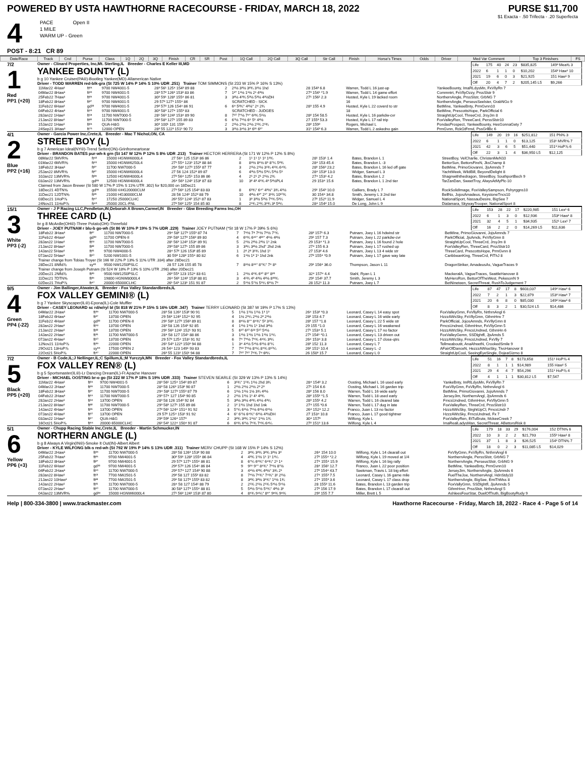POWERED BY USTA HAWTHORNE RACECOURSE - FRIDAY, MARCH 18, 2022
PURSE $11,700
$1 Exacta - .50 Trifecta - .20 Superfecta
4
PACE Open II
1 MILE
WARM UP - Green
POST - 8:21 CR 89
| Date/Race | Track | Cnd | Purse | Class | 1Q | 2Q | 3Q | Finish | CR | SR | Post | 1Q Call | 2Q Call | 3Q Call | Str Call | Finish | Horse's Times | Odds | Driver | Med Var Comment | Top 3 Finishers | FS |
| --- | --- | --- | --- | --- | --- | --- | --- | --- | --- | --- | --- | --- | --- | --- | --- | --- | --- | --- | --- | --- | --- | --- |
7/2
1
Red
PP1 (+20)
Owner - Clinard Properties, Inc,Mt. Sterling,IL Breeder - Charles E Keller III,MD
YANKEE BOUNTY (L)
b g 10 Yankee Cruiser(PA®)-Bootleg Yankee(MD)-Allamerican Native
Driver - TODD WARREN red-blk-gra (St 725 W 14% P 14% S 10% UDR .251) Trainer TOM SIMMONS (St 233 W 15% P 16% S 13%)
| Life | 175 | 40 | 24 | 23 | $835,825 | 149³ Mea⅝ 3 |
| 2022 | 6 | 1 | 1 | 0 | $10,202 | 154² Haw¹ 10 |
| 2021 | 19 | 6 | 0 | 3 | $21,925 | 151 Haw¹ 9 |
| Off | 20 | 4 | 7 | 2 | $205,145 L5 | $9,266 |
| 11Mar22 4Haw¹ | ft²⁴ | 9700 NW4001-5 | 28³ 56¹ 125⁴ 154² 89 88 | 2 | 2¹½ 3³½ 3²¾ 3¹½ 1hd | 28 154² 6.8 | Warren, Todd L 16 just-up | YankeeBounty, ImaRLdysMn, FxVllyRn 7 |
| 04Mar22 8Haw¹ | ft³⁹ | 9700 NW4001-5 | 28³ 57² 126³ 153³ 83 86 | 7 | 1²° 1¹½ 1¹½ 2¹ 4³½ | 27³ 154¹ *1.9 | Warren, Todd L 14 game effort | Commntrt, FxVllyOzzy, PrssSlstr 9 |
| 25Feb22 7Haw¹ | ft²⁶ | 9700 NW4001-5 | 30² 59¹ 128² 155⁴ 86 81 | 3 | 3²½ 4³¾ 5³½ 5³½ 4²½DH | 27¹ 156¹ 2.3 | Husted, Kyle L 19 lacked room | NorthernAngle, PrssSlstr, GrbNG 7 |
| 18Feb22 8Haw¹ | ft²⁷ | 9700 NW4001-5 | 29 57³ 127¹ 155⁴ 86 | | SCRATCHED - SICK | | 16 | NorthernAngle, PerseusSeelster, GrabNGo 9 |
| 11Feb22 6Haw¹ | gd³³ | 9700 NW4001-5 | 29² 57² 126 154⁴ 86 91 | 6 | 6⁹ 5³¾° 4²½° 2⁴ 2¾ | 28³ 155 4.9 | Husted, Kyle L 22 coverd to str | BetMine, YankeeBnty, PrmGvnn10 |
| 04Feb22 4Haw¹ | ft¹⁹ | 9700 NW4001-5 | 30³ 58³ 127⁴ 155³ 83 | | SCRATCHED - JUDGES | | 18 | BetMine, PrescottsHope, ParkOfficial 6 |
| 28Jan22 1Haw¹ | ft¹⁸ | 11700 NW7000-5 | 28¹ 56³ 124² 153⁴ 89 90 | 8 | 7¹⁰ 7⁷½ 7⁶° 6³¾ 5¹½ | 28² 154 58.5 | Husted, Kyle L 16 parkdw-cvr | StraightUpCool, ThreeCrd, JrsyJm 8 |
| 21Jan22 8Haw¹ | ft²² | 11700 NW7000-5 | 29³ 58³ 127¹ 155 89 83 | 6 | 6⁷½ 7⁶½ 6⁶ 5⁵ 4²½ | 27 155² 53.3 | Husted, Kyle L 17 rail trip | FoxValleyRen, ThreeCard, PerssSlstr10 |
| 15Jan22 1Haw¹ | ft²⁴ | QUA-H&G | 30³ 100¹ 131 159¹ | 2 | 2¹½ 2¹½ 2¹½ 2¹¾ 2¹¾ | 28² 159³ | Rogers, Michael L | PondasProspect, YankeeBounty, HesGonnaGety 7 |
| 24Sep21 3Haw¹ | ft⁷⁵ | 12000 OPEN | 28² 55 122³ 151¹ 90 72 | 3 | 3¹½ 3⁴½ 3⁴ 6¹¹ 6¹⁷ | 31¹ 154³ 6.3 | Warren, Todd L 2 askedno gain | PrmGvnn, RckGtFrmd, PssGrllBc 6 |
4/1
2
Blue
PP2 (+16)
Owner - Garcia Power Inc,Crete,IL Breeder - Mac T Nichol,ON, CA
STREET BOY (L)
b g 7 American Ideal(NY®)-Trend Setter(ON)-Grinfromeartoear
Driver - BRANDON BATES pur-wh-k grn (St 147 W 12% P 12% S 8% UDR .213) Trainer HECTOR HERRERA (St 171 W 12% P 12% S 8%)
| Life | 149 | 20 | 19 | 16 | $251,812 | 151 Phl⅝ 3 |
| 2022 | 6 | 1 | 1 | 0 | $13,125 | 153¹ MVR⅝ 7 |
| 2021 | 42 | 3 | 6 | 5 | $51,440 | 151³ HoP⅞ 6 |
| Off | 22 | 3 | 1 | 4 | $36,950 L5 | $12,125 |
| 08Mar22 5MVR⅝ | ft⁴² | 15000 HGNW6000L4 | 27 56⁴ 125 153¹ 86 86 | 2 | 1¹ 1¹ 1¹ 1² 1²¾ | 28¹ 153¹ 1.4 | Bates, Brandon L 1 | StreetBoy, VelCharlie, ChristenMeN10 |
| 01Mar22 6MVR⅝ | ft⁶⁵ | 15000 HGNW6250L4 | 27¹ 55⁴ 123¹ 152² 88 84 | 8 | 8⁸½ 8⁶½ 8⁵ 8⁷¼ 5²¾ | 28⁴ 153 45.4 | Bates, Brandon L -3 | BettorSun, BettorsFireN, JksChamp 8 |
| 18Feb22 3Haw¹ | ft²⁷ | 11700 NW7000-5 | 29⁴ 58² 127³ 155³ 87 77 | 3 | 2¹½ 2¹½ 3¹¾ 4¹¾ 6⁴¾ | 28³ 156³ 23.2 | Bates, Brandon L 16 led off gate | BetMine, PrimoGiovanni, JjsAmnds 7 |
| 25Jan22 8MVR⅝ | ft²⁷ | 15000 HGNW6000L4 | 27 56 124 152² 89 87 | 6 | 4³½ 5³½ 5³¼ 5³½ 5⁵ | 28⁴ 153² 13.0 | Widger, Samuel L 3 | YachtWeek, WildBill, BeyondDelight 8 |
| 10Jan22 13MVR⅝ | ft²⁸ | 12500 HGNW4000L4 | 27² 56⁴ 125¹ 153 86 86 | 4 | 2¹ 2¹ 2¹ 2¹½ 2¾ | 27⁴ 153¹ 4.2 | Bates, Brandon L 2 | Shagnwiththedragon, StreetBoy, SouthportBech 9 |
| 03Jan22 13MVR⅝ | gd²⁸ | 12500 HGNW4000L4 | 26⁴ 56³ 124² 153² 87 83 | 10 | 3² 4² 4¹¾ 4² 5²½PL4 | 29 153⁴ 15.6 | Bates, Brandon L 1 2nd tier | TarZanDan, SweetTroy, AlwysAtMyPlc-10 |
| Claimed from Jason Brewer (St 580 W 17% P 15% S 11% UTR .302) for $20,000 on 18Dec21 | | | | | | | | |
| 18Dec21 4DTN⅝ | gd³⁸ | 15500 ©HG20000CLM | 27³ 56² 125 154² 83 83 | 8 | 6³¾° 6⁴° 4²½° 3¾ 4¹½ | 29¹ 154³ 10.0 | Galliers, Brady L 7 | RockSolidImage, FoxValleySampson, Fshyrggns10 |
| 11Dec21 12DTN⅝ | ft³⁵ | 21000 HG30000CLM | 28 56 124³ 152³ 88 79 | 10 | 4²½ 4³° 2¹° 3¹¾ 10¹⁰¾ | 30 154⁴ 34.8 | Smith, Jeremy L 3 2nd tier | BellNo, JojosAmadeus, KeystoneTncs10 |
| 03Dec21 1HoP⅞ | ft⁴⁷ | 17250 25000CLHC | 26³ 55³ 124³ 152¹ 87 83 | 1 | 3³ 3³½ 5³½ 7⁵¾ 5²¼ | 27² 152³ 11.9 | Widger, Samuel L 4 | NationalSport, NassauDesire, BigSee 7 |
| 24Nov21 11HoP⅞ | ft⁴⁹ | 25000 20CL-FNL | 27² 56² 125¹ 154 85 80 | 8 | 2¹¾ 2¹¾ 3¹¾ 3² 5²¼ | 28⁴ 154² 15.0 | De Long, John L 9 | Dialamara, SkywayTrooper, NationalSport 8 |
15/1
3
White
PP3 (-2)
Owner - J P Racing LLC,Pendleton,IN;Deborah A Brown,Carmel,IN Breeder - Gbw Breeding Farms Inc,OH
THREE CARD (L)
br g 8 McArdle(OH®)-Three Potato(OH)-Threefold
Driver - JOEY PUTNAM r blu-b go-wh (St 86 W 10% P 19% S 7% UDR .229) Trainer JOEY PUTNAM (*St 18 W 17% P 39% S 6%)
| Life | 153 | 28 | 22 | 17 | $220,985 | 151 Lex¹ 6 |
| 2022 | 6 | 1 | 3 | 0 | $12,936 | 153² Haw¹ 8 |
| 2021 | 32 | 4 | 5 | 1 | $34,935 | 152¹ Lex¹ 7 |
| Off | 16 | 2 | 2 | 0 | $14,269 L5 | $11,636 |
| 18Feb22 3Haw¹ | ft²⁷ | 11700 NW7000-5 | 29⁴ 58² 127³ 155³ 87 74 | 7 | 7⁸½ 7⁸ 7⁶½ 7⁵½ 7⁷¾ | 28² 157¹ 6.3 | Putnam, Joey L 16 hdwind str | BetMine, PrimoGiovanni, JojsAmnds 7 |
| 11Feb22 4Haw¹ | gd³³ | 11700 OPEN-II | 29¹ 58² 127² 156³ 89 80 | 4 | 6⁵¾ 6⁴¹° 4²¹° 4¹½ 4²½ | 29¹ 157 7.3 | Putnam, Joey L 22 parkdw-cvr | ParkOfficial, JjsAmds, FxVllyGmn 8 |
| 28Jan22 1Haw¹ | ft¹⁸ | 11700 NW7000-5 | 28¹ 56³ 124² 153⁴ 89 91 | 5 | 2¹½ 2²½ 2²½ 1¹ 2nk | 29 153⁴ *1.3 | Putnam, Joey L 16 found 2 hole | StraightUpCool, ThreeCrd, JrsyJm 8 |
| 21Jan22 8Haw¹ | ft²² | 11700 NW7000-5 | 29³ 58³ 127¹ 155 89 86 | 3 | 3³¼ 3²½ 2hd° 2hd 2nk | 27⁴ 155 6.3 | Putnam, Joey L 17 rushed up | FoxValleyRen, ThreeCard, PrssSlstr10 |
| 14Jan22 5Haw¹ | ft³¹ | 9700 NW4000-5 | 28⁴ 57² 126 153² 85 89 | 1 | 2² 2² 3¹¾ 1hd 1¹ | 27 153² 4.6 | Putnam, Joey L 13 4 wide str | ThreeCard, PrescottsHope, PrmGvnn 8 |
| 07Jan22 5Haw¹ | ft¹⁰ | 5200 NW1001-5 | 30 59³ 128² 155⁴ 80 82 | 6 | 1¹½ 1² 1¹ 1hd 2nk | 27² 155⁴ *0.9 | Putnam, Joey L 17 gave way late | CaribbeanKing, ThreeCrd, FlThJ 8 |
| Trainer change from Tobias Troyer (St 166 W 22% P 13% S 11% UTR .334) after 28Dec21 | | | | | | | | |
| 28Dec21 8Nfld⅞ | sy³⁵ | 9500 NW1250PSLC | 28 57 126 155 85 78 | 7 | 8⁸½ 8⁶¹° 8⁷¾° 7⁶ 8⁹ | 29¹ 156⁴ 36.0 | Thompson, Jason L 11 | DragonStriker, AmadeusAs, VagueTraces 9 |
| Trainer change from Joseph Putnam (St 524 W 18% P 13% S 10% UTR .298) after 20Dec21 | | | | | | | | |
| 20Dec21 2Nfld⅞ | ft³⁵ | 9500 NW1250PSLC | 26² 55² 123 152⁴ 83 61 | 1 | 2¹½ 4¹¾ 6¹⁰ 8¹⁷ 8²⁵ | 32⁴ 157⁴ 4.4 | Stahl, Ryan L 1 | MackeralA, VagueTraces, SeattleHanover 8 |
| 11Dec21 7DTN⅝ | ft³⁶ | 19800 HGNW8000L4 | 26⁴ 56³ 124² 153² 88 81 | 3 | 4¹¾ 4³ 4³½ 4²½ 8³³¾ | 29¹ 154¹ 37.7 | Smith, Jeremy L 3 | MyHeroRon, BettorOfTheWest, PekesonN 9 |
| 02Dec21 7HoP⅞ | ft⁴⁷ | 20000 65000CLHC | 26¹ 54³ 123¹ 151 91 87 | 2 | 5⁹½ 5⁷½ 5⁵¼ 6⁵½ 7⁶ | 28 152¹ 11.3 | Putnam, Joey L 7 | BetNineteen, SecretThreat, RushToJudgement 7 |
9/5
4
Green
PP4 (-22)
Owner - Jim Ballinger,Atwater,IL Breeder - Fox Valley Standardbreds,IL
FOX VALLEY GEMINI® (L)
b g 7 Yankee Skyscaper(IL®)-Epona(IL)-Cole Muffler
Driver - CASEY LEONARD sc rd/w/ryl bl (St 818 W 21% P 15% S 16% UDR .347) Trainer TERRY LEONARD (St 387 W 19% P 17% S 13%)
| Life | 87 | 47 | 17 | 8 | $603,037 | 149² Haw¹ 6 |
| 2022 | 7 | 2 | 1 | 3 | $22,879 | 153² Haw¹ 7 |
| 2021 | 20 | 6 | 8 | 0 | $85,030 | 149² Haw¹ 6 |
| Off | 8 | 3 | 2 | 1 | $30,524 L5 | $14,486 |
| 04Mar22 2Haw¹ | ft³⁹ | 11700 NW7000-5 | 28³ 58 126³ 153² 90 91 | 5 | 1¹½ 1¹½ 1¹½ 1³ 1³ | 26⁴ 153² *0.3 | Leonard, Casey L 14 easy spot | FoxValleyGmn, FxVllyRn, NrthrnAngl 6 |
| 18Feb22 6Haw¹ | ft²⁷ | 13700 OPEN | 29 56² 124² 152⁴ 92 95 | 4 | 1½ 2¹¼ 2¹½ 2² 2¹½ | 28² 153 4.7 | Leonard, Casey L 16 wide early | HzzzAWsSky, FxVllyGmn, GthmHnv 7 |
| 11Feb22 4Haw¹ | gd³³ | 11700 OPEN-II | 29¹ 58² 127² 156³ 89 81 | 8 | 8⁸½ 8⁷° 8⁴¾° 5² 3¹¾ | 28³ 157 *1.8 | Leonard, Casey L 22 5 wide str | ParkOfficial, JojosAmnds, FxVllyGmn 8 |
| 28Jan22 2Haw¹ | ft¹⁸ | 13700 OPEN | 28³ 58 126 154³ 92 85 | 4 | 1¹½ 1¹½ 1¹ 1hd 3²½ | 29 155 *1.0 | Leonard, Casey L 16 weakened | FrncsUndrwd, GthmHnvr, FxVllyGmn 5 |
| 21Jan22 2Haw¹ | ft²² | 13700 OPEN | 29¹ 56² 124¹ 152¹ 93 91 | 5 | 6¹⁰ 6¹⁰ 6¹² 5¹⁰ 5⁸½ | 27¹ 153⁴ 5.1 | Leonard, Casey L 17 no factor | HzzzAWsSky, FrncsUndrwd, GthmHn 6 |
| 14Jan22 2Haw¹ | ft³¹ | 11700 NW7000-5 | 28⁴ 58 127 154¹ 88 86 | 3 | 1¹½ 1¹½ 1¹½ 1¹½ 1¹¼ | 27¹ 154¹ *0.1 | Leonard, Casey L 13 driven out | FoxValleyGemn, SSDlghtfl, JjsAmds 5 |
| 07Jan22 4Haw¹ | ft¹⁰ | 13700 OPEN | 29 57² 125⁴ 153¹ 91 92 | 6 | 7⁹ 7⁹½ 7⁵¾ 4⁴¾ 3³¼ | 26⁴ 153⁴ 3.8 | Leonard, Casey L 17 close-qtrs | HzzzAWsSky, FrncsUndrwd, FxVlly 7 |
| 12Nov21 11HoP⅞ | ft³⁹ | 22000 OPEN | 26¹ 54³ 122³ 150³ 94 88 | 1 | 3⁴ 4⁴½ 5⁴½ 6⁵½ 8⁷¼ | 28³ 152 11.3 | Leonard, Casey L 7 | Tellmeaboutit, AnaAfreetN, CrookedSmile 9 |
| 29Oct21 13HoP⅞ | sy⁵⁵ | 17500 OPEN 2 | 26 54⁴ 123 149¹ 93 83 | 7 | 7¹³ 7⁹½ 8⁹¼ 8⁹¾ 8¹⁰¼ | 26² 151¹ 10.4 | Leonard, Casey L -2 | AFairOfDanceN, HezzzAWiseSky, TivoHanover 8 |
| 22Oct21 5HoP⅞ | ft⁴⁷ | 22000 OPEN | 26² 55 123¹ 150¹ 94 88 | 7 | 7¹⁰ 7¹⁰ 7⁶¾ 7⁴ 6²¼ | 26 150³ 15.7 | Leonard, Casey L 0 | StraightUpCool, SeeingEyeSingle, DojeaGizmo 8 |
7/2
5
Black
PP5 (+20)
Owner - B Code,IL;J Nellinger,IL;C Spillum,IL;M Yurczyk,MN Breeder - Fox Valley Standardbreds,IL
FOX VALLEY REN® (L)
b g 5 Sportsmaster(IL®)-Lr Dancing Dream(IL)-Ft Apache Hanover
Driver - MICHAEL OOSTING br-o go (St 222 W 17% P 18% S 19% UDR .333) Trainer STEVEN SEARLE (St 329 W 13% P 13% S 14%)
| Life | 51 | 16 | 7 | 8 | $173,658 | 151¹ HoP⅞ 4 |
| 2022 | 8 | 1 | 1 | 1 | $14,989 | 155 Haw¹ 5 |
| 2021 | 29 | 4 | 4 | 7 | $54,296 | 151¹ HoP⅞ 4 |
| Off | 4 | 1 | 1 | 1 | $30,812 L5 | $7,547 |
| 11Mar22 4Haw¹ | ft²⁴ | 9700 NW4001-5 | 28³ 56¹ 125⁴ 154² 89 87 | 6 | 3¹¾° 1¹¾ 1¹½ 2hd 3¾ | 28⁴ 154³ 3.2 | Oosting, Michael L 16 used early | YankeBnty, ImRlLdysMn, FxVllyRn 7 |
| 04Mar22 2Haw¹ | ft³⁹ | 11700 NW7000-5 | 28³ 58 126³ 153² 90 87 | 1 | 2¹½ 2¹½ 2¹½ 2³ 2³ | 27¹ 154 6.6 | Oosting, Michael L 16 garden trip | FoxVllyGmn, FxVllyRn, NrthrnAngl 6 |
| 18Feb22 3Haw¹ | ft²⁷ | 11700 NW7000-5 | 29⁴ 58² 127³ 155³ 87 79 | 6 | 1¹½ 1¹½ 1½ 3¾ 4²½ | 28² 156 8.0 | Warren, Todd L 16 wide early | BetMine, PrimoGiovanni, JojsAmnds 7 |
| 04Feb22 2Haw¹ | ft¹⁹ | 11700 NW7000-5 | 29³ 57⁴ 127 154³ 90 85 | 2 | 2¹½ 1¹½ 1¹ 4¹ 4³¾ | 28² 155² *1.5 | Warren, Todd L 18 used early | JerseyJim, NorthernAngl, JjsAmnds 6 |
| 28Jan22 2Haw¹ | ft¹⁸ | 13700 OPEN | 28³ 58 126 154³ 92 84 | 5 | 3²½ 3²½ 4²¾ 4¹½ 4³¼ | 28³ 155¹ 4.2 | Warren, Todd L 16 cleared late | FrncsUndrwd, GthmHnvr, FxVllyGmn 5 |
| 21Jan22 8Haw¹ | ft²² | 11700 NW7000-5 | 29³ 58³ 127¹ 155 89 86 | 2 | 1² 1¹½ 1hd 1hd 1nk | 27⁴ 155 *0.6 | Warren, Todd L 17 dug in late | FoxValleyRen, ThreeCrd, PrssSlstr10 |
| 14Jan22 4Haw¹ | ft³¹ | 13700 OPEN | 27² 56¹ 124⁴ 151⁴ 91 92 | 3 | 5⁷¼ 6⁶½ 7⁶½ 6⁵½ 6⁵½ | 26⁴ 152⁴ 12.2 | Franco, Juan L 13 no factor | HzzzAWsSky, StrghtUpCl, FrncsUndr 7 |
| 07Jan22 4Haw¹ | ft¹⁰ | 13700 OPEN | 29 57² 125⁴ 153¹ 91 92 | 4 | 6⁷ 6⁷½ 6⁴¾° 6⁵½ 4³½DH | 27 153⁴ 10.8 | Franco, Juan L 17 good tightner | HzzzAWsSky, FrncsUndrwd, Fx 7 |
| 03Jan22 1Haw¹ | ft¹⁷ | QUA-H&G | 29² 59² 126⁴ 157³ | 2 | 3²¾ 3²¾ 1¹½° 1¹½ 1¾ | 30⁴ 157³ | Wilfong, Kyle L | FoxValleyRen, EtTuBrute, MckeeCreek 7 |
| 16Oct21 5HoP⅞ | ft⁵⁶ | 20000 65000CLHC | 26² 54³ 122⁴ 150⁴ 91 87 | 6 | 6⁵¾ 6⁷½ 7⁶¾ 7⁶¾ 6⁴¼ | 27² 151³ 13.6 | Wilfong, Kyle L 4 | ImaRealLadysMan, SecretThreat, ABettorsRisk 8 |
5/1
6
Yellow
PP6 (+3)
Owner - Chupp Racing Stable Inc,Crete,IL Breeder - Martin Schmucker,IN
NORTHERN ANGLE (L)
b g 8 Always A Virgin(IN®)-Smoke It Out(IN)-Albert Albert
Driver - KYLE WILFONG blk-s red-wh (St 792 W 19% P 14% S 13% UDR .311) Trainer MERV CHUPP (St 168 W 15% P 14% S 12%)
| Life | 179 | 18 | 33 | 29 | $176,004 | 152 DTN⅝ 6 |
| 2022 | 10 | 3 | 2 | 2 | $21,793 | 155³ Haw¹ 8 |
| 2021 | 37 | 1 | 8 | 3 | $26,525 | 154³ DTN⅝ 7 |
| Off | 18 | 0 | 2 | 3 | $11,085 L5 | $14,029 |
| 04Mar22 2Haw¹ | ft³⁹ | 11700 NW7000-5 | 28³ 58 126³ 153² 90 88 | 2 | 3²¾ 3²¾ 3²¾ 3³½ 3³ | 26⁴ 154 10.0 | Wilfong, Kyle L 14 clearall out | FxVllyGmn, FxVllyRn, NrthrnAngl 6 |
| 25Feb22 7Haw¹ | ft²⁶ | 9700 NW4001-5 | 30² 59¹ 128² 155⁴ 86 84 | 4 | 4³¾ 1¹½ 1¹ 1¹ 1¹¼ | 27² 155⁴ *2.2 | Wilfong, Kyle L 19 moved at 1/4 | NorthernAngle, PerssSlstr, GrbNG 7 |
| 18Feb22 8Haw¹ | ft²⁷ | 9700 NW4001-5 | 29 57³ 127¹ 155⁴ 86 81 | 8 | 6⁷¼ 6⁵¾° 6⁴¾° 2¹ 1⁴ | 27⁴ 155⁴ 15.9 | Wilfong, Kyle L 16 big rally | NorthernAngle, PerseusSlstr, GrbNG 9 |
| 11Feb22 6Haw¹ | gd³³ | 9700 NW4001-5 | 29² 57² 126 154⁴ 86 84 | 9 | 9¹⁵ 9⁷° 8⁶¾° 7⁹½ 8⁷½ | 28⁴ 156¹ 12.7 | Franco, Juan L 22 poor position | BetMine, YankeeBnty, PrmGvnn10 |
| 04Feb22 2Haw¹ | ft¹⁹ | 11700 NW7000-5 | 29³ 57⁴ 127 154³ 90 88 | 3 | 4⁴½ 4³¾ 4²½° 3¾ 2¹ | 27² 154⁴ 43.7 | Seekman, Travis L 18 big effort | JerseyJim, NorthernAngle, JjsAmnds 6 |
| 28Jan22 8Haw¹ | ft¹³ | 7700 NW2501-5 | 29² 58 127 155² 83 82 | 8 | 7⁹½ 7⁶¾° 7⁴¾° 3¹ 2¹½ | 27⁴ 155³ 7.5 | Leonard, Casey L 16 game mile | FuelTheJoe, NorthernAngl, HdnStdy10 |
| 21Jan22 10Haw¹ | ft²² | 7700 NW2501-5 | 29¹ 58 127² 155³ 83 82 | 8 | 3²¾ 3²½ 3¹¾° 1¹½ 1¾ | 27⁴ 155³ 3.6 | Leonard, Casey L 17 class drop | NorthernAngle, BigSee, EmiThMss 8 |
| 14Jan22 2Haw¹ | ft³¹ | 11700 NW7000-5 | 28⁴ 58 127 154¹ 88 79 | 2 | 2¹¾ 2¹½ 2¹¾ 5⁵½ 5⁶½ | 28 155² 11.6 | Bates, Brandon L 13 garden trip | FoxVallyGmn, SSDlghtfl, JjsAmnds 5 |
| 07Jan22 2Haw¹ | ft¹⁰ | 11700 NW7000-5 | 30 58³ 127³ 155⁴ 88 81 | 5 | 5⁸½ 5⁶½ 5⁵¾° 4²½ 3¹ | 27² 156 17.9 | Bates, Brandon L 17 clearall out | GthmHnvr, PrssSlstr, NrthrnAngl 5 |
| 04Jan22 13MVR⅝ | gd²⁸ | 15000 HGNW6000L4 | 27¹ 56² 124² 153¹ 87 80 | 4 | 8⁶¾ 9⁴¼° 8⁵° 9⁸¾ 9⁸¾ | 29³ 155 7.7 | Miller, Brett L 5 | AshleesFourStar, DuelOfTruth, BigBootyRudy 9 |
Help | 800-334-3800 | www.trackmaster.com Hawthorne Racecourse - Friday, March 18, 2022 - Race 4 - Page 5 of 14